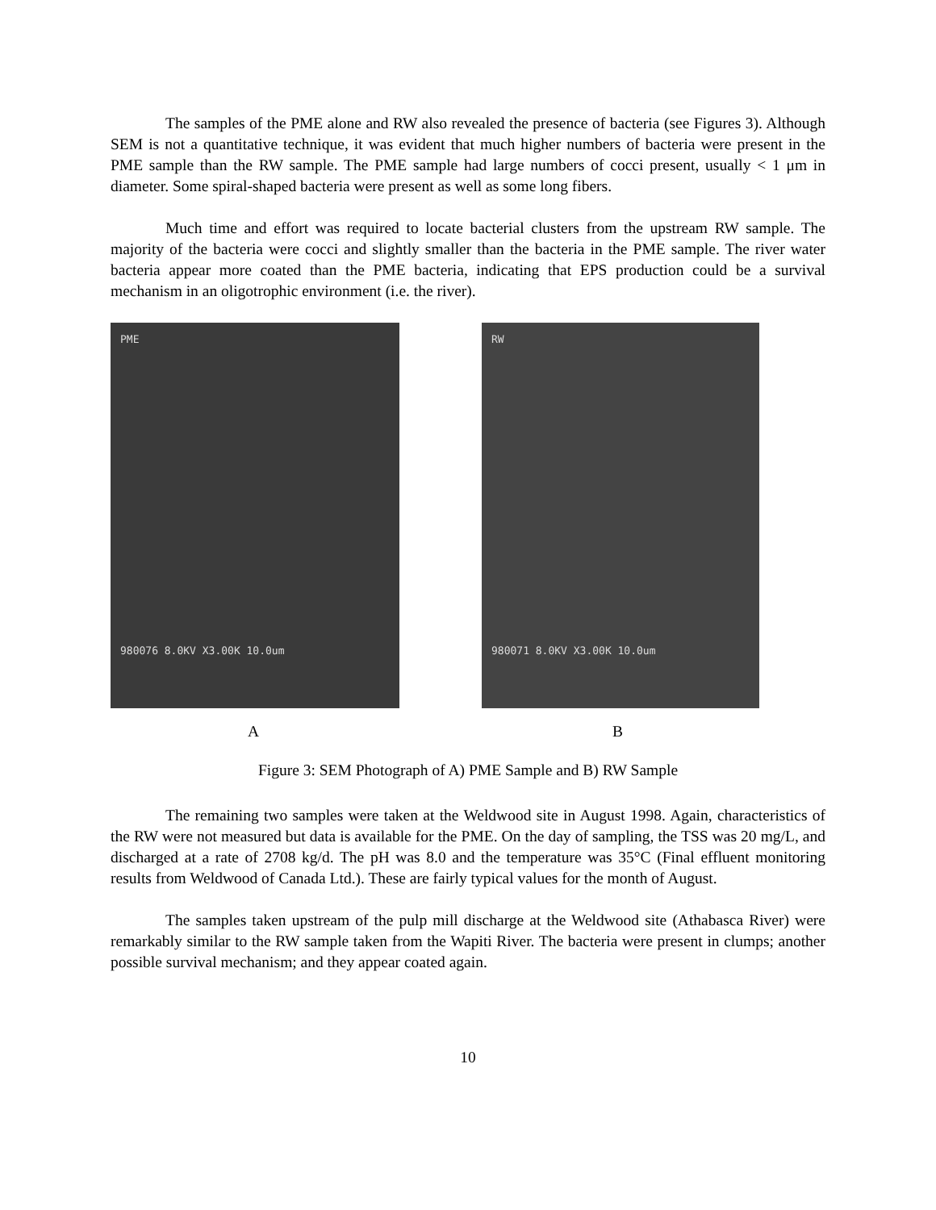The samples of the PME alone and RW also revealed the presence of bacteria (see Figures 3). Although SEM is not a quantitative technique, it was evident that much higher numbers of bacteria were present in the PME sample than the RW sample. The PME sample had large numbers of cocci present, usually < 1 μm in diameter. Some spiral-shaped bacteria were present as well as some long fibers.
Much time and effort was required to locate bacterial clusters from the upstream RW sample. The majority of the bacteria were cocci and slightly smaller than the bacteria in the PME sample. The river water bacteria appear more coated than the PME bacteria, indicating that EPS production could be a survival mechanism in an oligotrophic environment (i.e. the river).
PME
980076 8.0KV X3.00K 10.0um
RW
980071 8.0KV X3.00K 10.0um
A B
Figure 3: SEM Photograph of A) PME Sample and B) RW Sample
The remaining two samples were taken at the Weldwood site in August 1998. Again, characteristics of the RW were not measured but data is available for the PME. On the day of sampling, the TSS was 20 mg/L, and discharged at a rate of 2708 kg/d. The pH was 8.0 and the temperature was 35°C (Final effluent monitoring results from Weldwood of Canada Ltd.). These are fairly typical values for the month of August.
The samples taken upstream of the pulp mill discharge at the Weldwood site (Athabasca River) were remarkably similar to the RW sample taken from the Wapiti River. The bacteria were present in clumps; another possible survival mechanism; and they appear coated again.
10